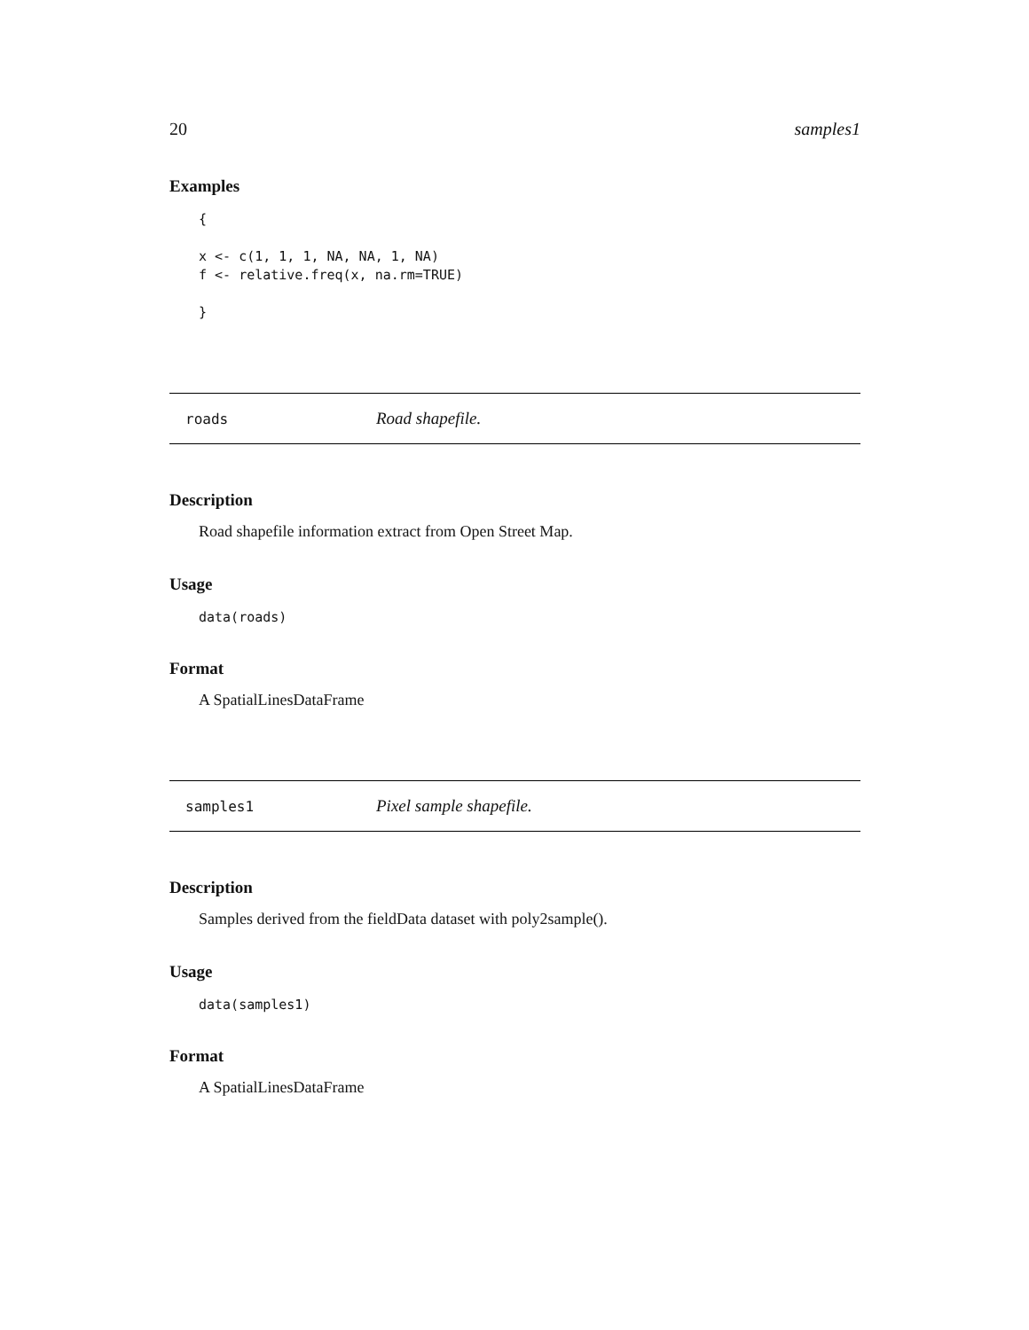20 samples1
Examples
{ x <- c(1, 1, 1, NA, NA, 1, NA) f <- relative.freq(x, na.rm=TRUE) }
roads Road shapefile.
Description
Road shapefile information extract from Open Street Map.
Usage
data(roads)
Format
A SpatialLinesDataFrame
samples1 Pixel sample shapefile.
Description
Samples derived from the fieldData dataset with poly2sample().
Usage
data(samples1)
Format
A SpatialLinesDataFrame